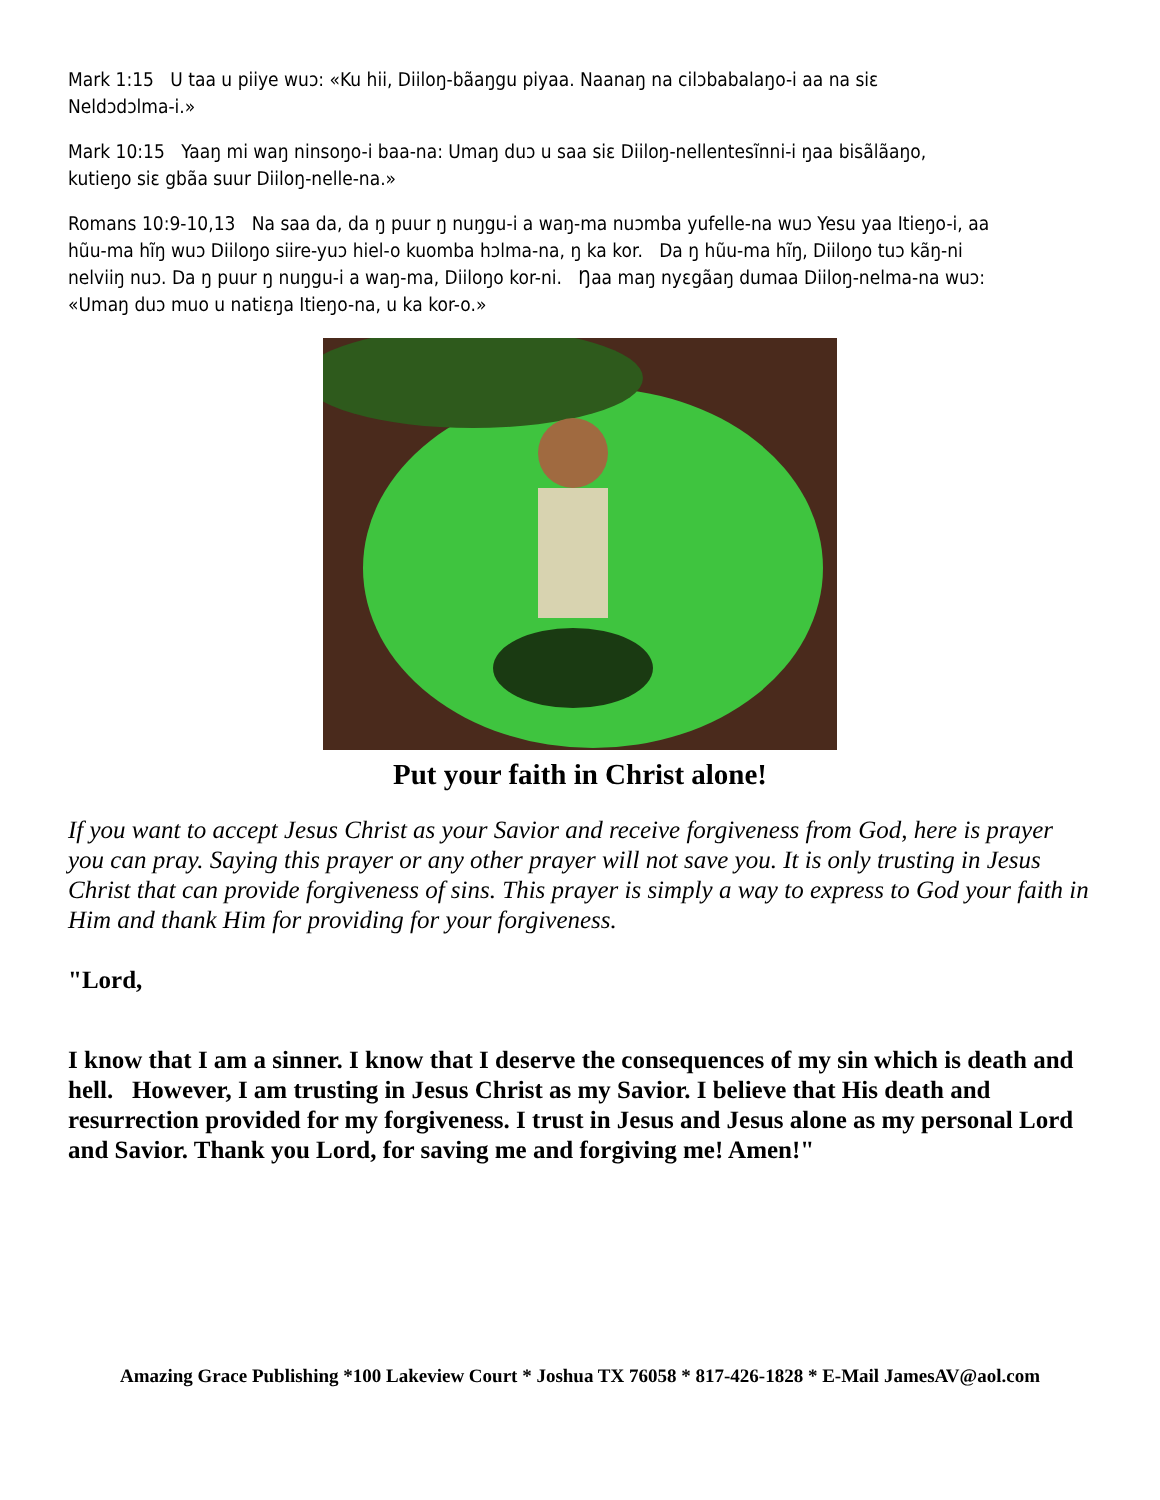Mark 1:15 U taa u piiye wuɔ: «Ku hii, Diiloŋ-bãaŋgu piyaa. Naanaŋ na cilɔbabalaŋo-i aa na siɛ Neldɔdɔlma-i.»
Mark 10:15 Yaaŋ mi waŋ ninsoŋo-i baa-na: Umaŋ duɔ u saa siɛ Diiloŋ-nellentesĩnni-i ŋaa bisãlãaŋo, kutieŋo siɛ gbãa suur Diiloŋ-nelle-na.»
Romans 10:9-10,13 Na saa da, da ŋ puur ŋ nuŋgu-i a waŋ-ma nuɔmba yufelle-na wuɔ Yesu yaa Itieŋo-i, aa hũu-ma hĩŋ wuɔ Diiloŋo siire-yuɔ hiel-o kuomba hɔlma-na, ŋ ka kor. Da ŋ hũu-ma hĩŋ, Diiloŋo tuɔ kãŋ-ni nelviiŋ nuɔ. Da ŋ puur ŋ nuŋgu-i a waŋ-ma, Diiloŋo kor-ni. Ŋaa maŋ nyɛgãaŋ dumaa Diiloŋ-nelma-na wuɔ: «Umaŋ duɔ muo u natiɛŋa Itieŋo-na, u ka kor-o.»
Put your faith in Christ alone!
If you want to accept Jesus Christ as your Savior and receive forgiveness from God, here is prayer you can pray. Saying this prayer or any other prayer will not save you. It is only trusting in Jesus Christ that can provide forgiveness of sins. This prayer is simply a way to express to God your faith in Him and thank Him for providing for your forgiveness.
"Lord,
I know that I am a sinner. I know that I deserve the consequences of my sin which is death and hell. However, I am trusting in Jesus Christ as my Savior. I believe that His death and resurrection provided for my forgiveness. I trust in Jesus and Jesus alone as my personal Lord and Savior. Thank you Lord, for saving me and forgiving me! Amen!"
Amazing Grace Publishing *100 Lakeview Court * Joshua TX 76058 * 817-426-1828 * E-Mail JamesAV@aol.com